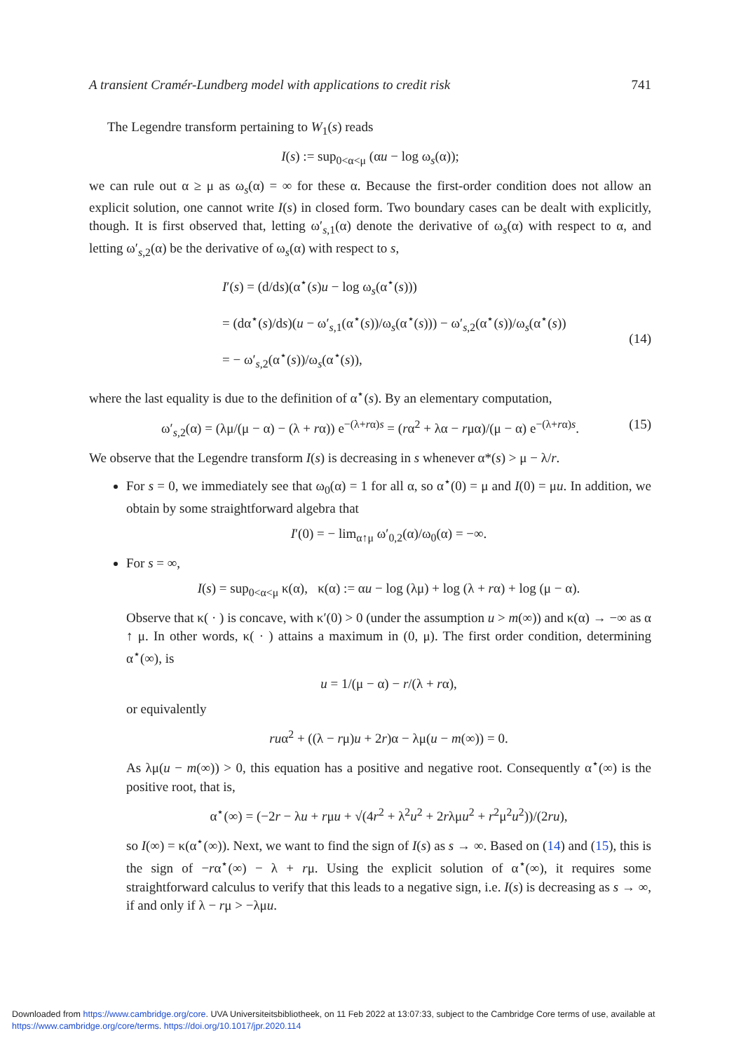A transient Cramér-Lundberg model with applications to credit risk 741
The Legendre transform pertaining to W<sub>1</sub>(s) reads
I(s) := sup<sub>0<α<μ</sub> (αu − log ω<sub>s</sub>(α));
we can rule out α ≥ μ as ω<sub>s</sub>(α) = ∞ for these α. Because the first-order condition does not allow an explicit solution, one cannot write I(s) in closed form. Two boundary cases can be dealt with explicitly, though. It is first observed that, letting ω′<sub>s,1</sub>(α) denote the derivative of ω<sub>s</sub>(α) with respect to α, and letting ω′<sub>s,2</sub>(α) be the derivative of ω<sub>s</sub>(α) with respect to s,
I′(s) = (d/ds)(α<sup>⋆</sup>(s)u − log ω<sub>s</sub>(α<sup>⋆</sup>(s)))
= (dα<sup>⋆</sup>(s)/ds)(u − ω′<sub>s,1</sub>(α<sup>⋆</sup>(s))/ω<sub>s</sub>(α<sup>⋆</sup>(s))) − ω′<sub>s,2</sub>(α<sup>⋆</sup>(s))/ω<sub>s</sub>(α<sup>⋆</sup>(s))
= − ω′<sub>s,2</sub>(α<sup>⋆</sup>(s))/ω<sub>s</sub>(α<sup>⋆</sup>(s)),
(14)
where the last equality is due to the definition of α<sup>⋆</sup>(s). By an elementary computation,
ω′<sub>s,2</sub>(α) = (λμ/(μ − α) − (λ + rα)) e<sup>−(λ+rα)s</sup> = (rα<sup>2</sup> + λα − rμα)/(μ − α) e<sup>−(λ+rα)s</sup>. (15)
We observe that the Legendre transform I(s) is decreasing in s whenever α*(s) > μ − λ/r.
For s = 0, we immediately see that ω<sub>0</sub>(α) = 1 for all α, so α<sup>⋆</sup>(0) = μ and I(0) = μu. In addition, we obtain by some straightforward algebra that
I′(0) = − lim<sub>α↑μ</sub> ω′<sub>0,2</sub>(α)/ω<sub>0</sub>(α) = −∞.
For s = ∞,
I(s) = sup<sub>0<α<μ</sub> κ(α), κ(α) := αu − log (λμ) + log (λ + rα) + log (μ − α).
Observe that κ( · ) is concave, with κ′(0) > 0 (under the assumption u > m(∞)) and κ(α) → −∞ as α ↑ μ. In other words, κ( · ) attains a maximum in (0, μ). The first order condition, determining α<sup>⋆</sup>(∞), is
u = 1/(μ − α) − r/(λ + rα),
or equivalently
ruα<sup>2</sup> + ((λ − rμ)u + 2r)α − λμ(u − m(∞)) = 0.
As λμ(u − m(∞)) > 0, this equation has a positive and negative root. Consequently α<sup>⋆</sup>(∞) is the positive root, that is,
α<sup>⋆</sup>(∞) = (−2r − λu + rμu + √(4r<sup>2</sup> + λ<sup>2</sup>u<sup>2</sup> + 2rλμu<sup>2</sup> + r<sup>2</sup>μ<sup>2</sup>u<sup>2</sup>))/(2ru),
so I(∞) = κ(α<sup>⋆</sup>(∞)). Next, we want to find the sign of I(s) as s → ∞. Based on (14) and (15), this is the sign of −rα<sup>⋆</sup>(∞) − λ + rμ. Using the explicit solution of α<sup>⋆</sup>(∞), it requires some straightforward calculus to verify that this leads to a negative sign, i.e. I(s) is decreasing as s → ∞, if and only if λ − rμ > −λμu.
Downloaded from https://www.cambridge.org/core. UVA Universiteitsbibliotheek, on 11 Feb 2022 at 13:07:33, subject to the Cambridge Core terms of use, available at https://www.cambridge.org/core/terms. https://doi.org/10.1017/jpr.2020.114